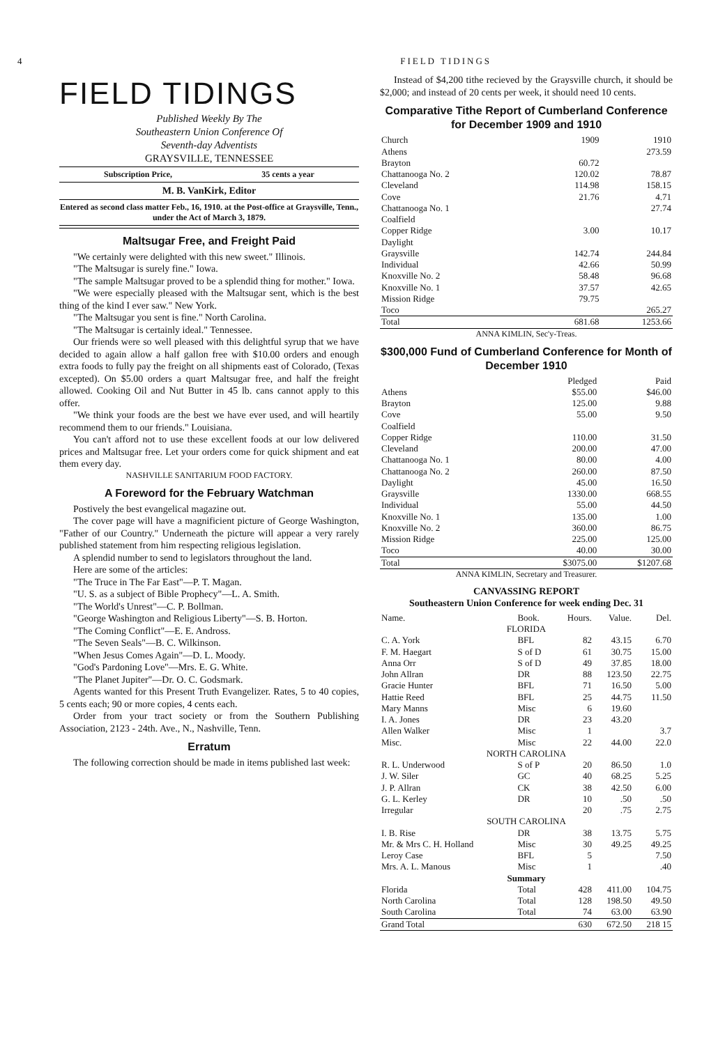4 FIELD TIDINGS
FIELD TIDINGS
Published Weekly By The
Southeastern Union Conference Of
Seventh-day Adventists
GRAYSVILLE, TENNESSEE
Subscription Price, 35 cents a year
M. B. VanKirk, Editor
Entered as second class matter Feb., 16, 1910. at the Post-office at Graysville, Tenn., under the Act of March 3, 1879.
Maltsugar Free, and Freight Paid
"We certainly were delighted with this new sweet." Illinois.
"The Maltsugar is surely fine." Iowa.
"The sample Maltsugar proved to be a splendid thing for mother." Iowa.
"We were especially pleased with the Maltsugar sent, which is the best thing of the kind I ever saw." New York.
"The Maltsugar you sent is fine." North Carolina.
"The Maltsugar is certainly ideal." Tennessee.
Our friends were so well pleased with this delightful syrup that we have decided to again allow a half gallon free with $10.00 orders and enough extra foods to fully pay the freight on all shipments east of Colorado, (Texas excepted). On $5.00 orders a quart Maltsugar free, and half the freight allowed. Cooking Oil and Nut Butter in 45 lb. cans cannot apply to this offer.
"We think your foods are the best we have ever used, and will heartily recommend them to our friends." Louisiana.
You can't afford not to use these excellent foods at our low delivered prices and Maltsugar free. Let your orders come for quick shipment and eat them every day.
NASHVILLE SANITARIUM FOOD FACTORY.
A Foreword for the February Watchman
Postively the best evangelical magazine out.
The cover page will have a magnificient picture of George Washington, "Father of our Country." Underneath the picture will appear a very rarely published statement from him respecting religious legislation.
A splendid number to send to legislators throughout the land.
Here are some of the articles:
"The Truce in The Far East"—P. T. Magan.
"U. S. as a subject of Bible Prophecy"—L. A. Smith.
"The World's Unrest"—C. P. Bollman.
"George Washington and Religious Liberty"—S. B. Horton.
"The Coming Conflict"—E. E. Andross.
"The Seven Seals"—B. C. Wilkinson.
"When Jesus Comes Again"—D. L. Moody.
"God's Pardoning Love"—Mrs. E. G. White.
"The Planet Jupiter"—Dr. O. C. Godsmark.
Agents wanted for this Present Truth Evangelizer. Rates, 5 to 40 copies, 5 cents each; 90 or more copies, 4 cents each.
Order from your tract society or from the Southern Publishing Association, 2123 - 24th. Ave., N., Nashville, Tenn.
Erratum
The following correction should be made in items published last week:
Instead of $4,200 tithe recieved by the Graysville church, it should be $2,000; and instead of 20 cents per week, it should need 10 cents.
Comparative Tithe Report of Cumberland Conference for December 1909 and 1910
| Church | 1909 | 1910 |
| Athens | | 273.59 |
| Brayton | 60.72 | |
| Chattanooga No. 2 | 120.02 | 78.87 |
| Cleveland | 114.98 | 158.15 |
| Cove | 21.76 | 4.71 |
| Chattanooga No. 1 | | 27.74 |
| Coalfield | | |
| Copper Ridge | 3.00 | 10.17 |
| Daylight | | |
| Graysville | 142.74 | 244.84 |
| Individual | 42.66 | 50.99 |
| Knoxville No. 2 | 58.48 | 96.68 |
| Knoxville No. 1 | 37.57 | 42.65 |
| Mission Ridge | 79.75 | |
| Toco | | 265.27 |
| Total | 681.68 | 1253.66 |
ANNA KIMLIN, Sec'y-Treas.
$300,000 Fund of Cumberland Conference for Month of December 1910
| | Pledged | Paid |
| Athens | $55.00 | $46.00 |
| Brayton | 125.00 | 9.88 |
| Cove | 55.00 | 9.50 |
| Coalfield | | |
| Copper Ridge | 110.00 | 31.50 |
| Cleveland | 200.00 | 47.00 |
| Chattanooga No. 1 | 80.00 | 4.00 |
| Chattanooga No. 2 | 260.00 | 87.50 |
| Daylight | 45.00 | 16.50 |
| Graysville | 1330.00 | 668.55 |
| Individual | 55.00 | 44.50 |
| Knoxville No. 1 | 135.00 | 1.00 |
| Knoxville No. 2 | 360.00 | 86.75 |
| Mission Ridge | 225.00 | 125.00 |
| Toco | 40.00 | 30.00 |
| Total | $3075.00 | $1207.68 |
ANNA KIMLIN, Secretary and Treasurer.
CANVASSING REPORT
Southeastern Union Conference for week ending Dec. 31
| Name. | Book. | Hours. | Value. | Del. |
| --- | --- | --- | --- | --- |
| FLORIDA | | | | |
| C. A. York | BFL | 82 | 43.15 | 6.70 |
| F. M. Haegart | S of D | 61 | 30.75 | 15.00 |
| Anna Orr | S of D | 49 | 37.85 | 18.00 |
| John Allran | DR | 88 | 123.50 | 22.75 |
| Gracie Hunter | BFL | 71 | 16.50 | 5.00 |
| Hattie Reed | BFL | 25 | 44.75 | 11.50 |
| Mary Manns | Misc | 6 | 19.60 | |
| I. A. Jones | DR | 23 | 43.20 | |
| Allen Walker | Misc | 1 | | 3.7 |
| Misc. | Misc | 22 | 44.00 | 22.0 |
| NORTH CAROLINA | | | | |
| R. L. Underwood | S of P | 20 | 86.50 | 1.0 |
| J. W. Siler | GC | 40 | 68.25 | 5.25 |
| J. P. Allran | CK | 38 | 42.50 | 6.00 |
| G. L. Kerley | DR | 10 | .50 | .50 |
| Irregular | | 20 | .75 | 2.75 |
| SOUTH CAROLINA | | | | |
| I. B. Rise | DR | 38 | 13.75 | 5.75 |
| Mr. & Mrs C. H. Holland | Misc | 30 | 49.25 | 49.25 |
| Leroy Case | BFL | 5 | | 7.50 |
| Mrs. A. L. Manous | Misc | 1 | | .40 |
| Summary | | | | |
| Florida | Total | 428 | 411.00 | 104.75 |
| North Carolina | Total | 128 | 198.50 | 49.50 |
| South Carolina | Total | 74 | 63.00 | 63.90 |
| Grand Total | | 630 | 672.50 | 218 15 |